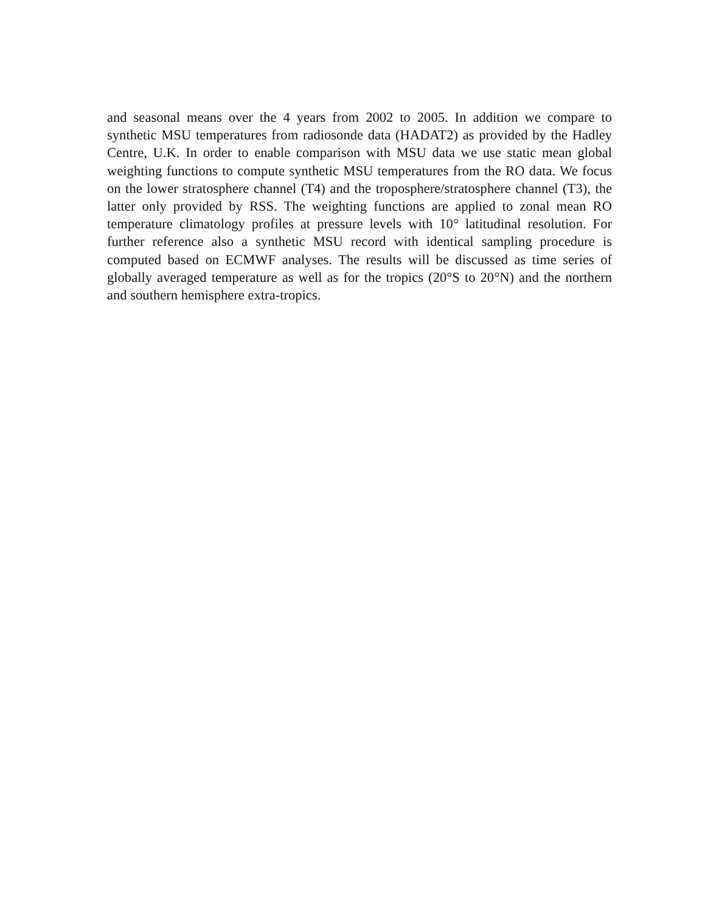and seasonal means over the 4 years from 2002 to 2005. In addition we compare to synthetic MSU temperatures from radiosonde data (HADAT2) as provided by the Hadley Centre, U.K. In order to enable comparison with MSU data we use static mean global weighting functions to compute synthetic MSU temperatures from the RO data. We focus on the lower stratosphere channel (T4) and the troposphere/stratosphere channel (T3), the latter only provided by RSS. The weighting functions are applied to zonal mean RO temperature climatology profiles at pressure levels with 10° latitudinal resolution. For further reference also a synthetic MSU record with identical sampling procedure is computed based on ECMWF analyses. The results will be discussed as time series of globally averaged temperature as well as for the tropics (20°S to 20°N) and the northern and southern hemisphere extra-tropics.